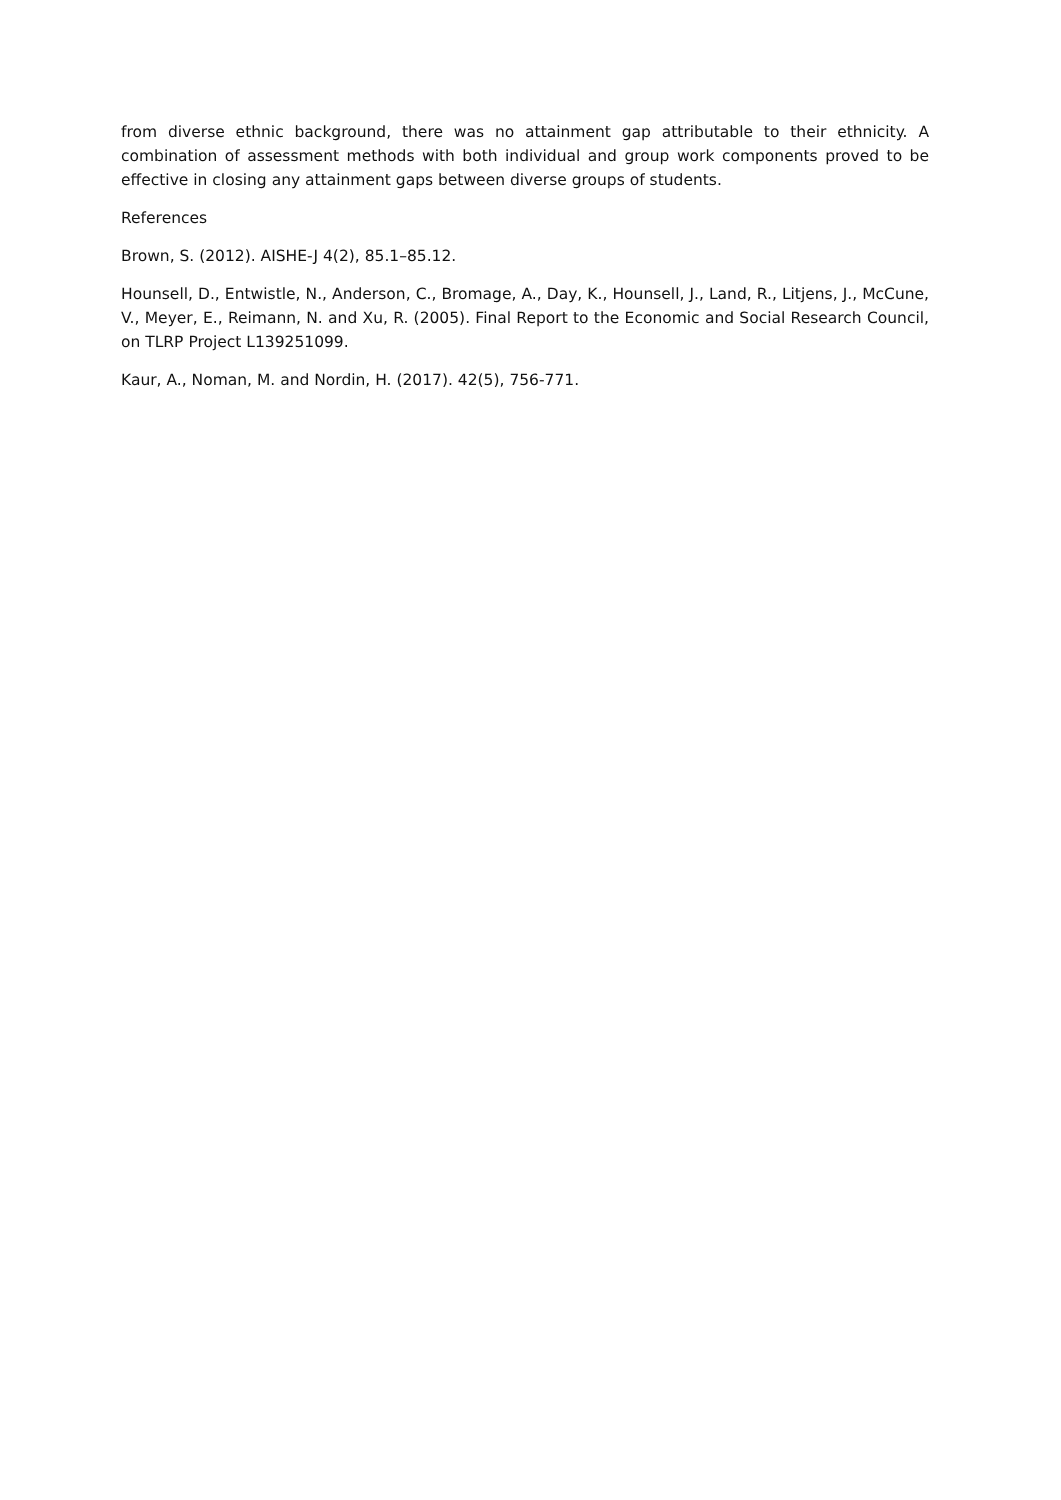from diverse ethnic background, there was no attainment gap attributable to their ethnicity. A combination of assessment methods with both individual and group work components proved to be effective in closing any attainment gaps between diverse groups of students.
References
Brown, S. (2012). AISHE-J 4(2), 85.1–85.12.
Hounsell, D., Entwistle, N., Anderson, C., Bromage, A., Day, K., Hounsell, J., Land, R., Litjens, J., McCune, V., Meyer, E., Reimann, N. and Xu, R. (2005). Final Report to the Economic and Social Research Council, on TLRP Project L139251099.
Kaur, A., Noman, M. and Nordin, H. (2017). 42(5), 756-771.